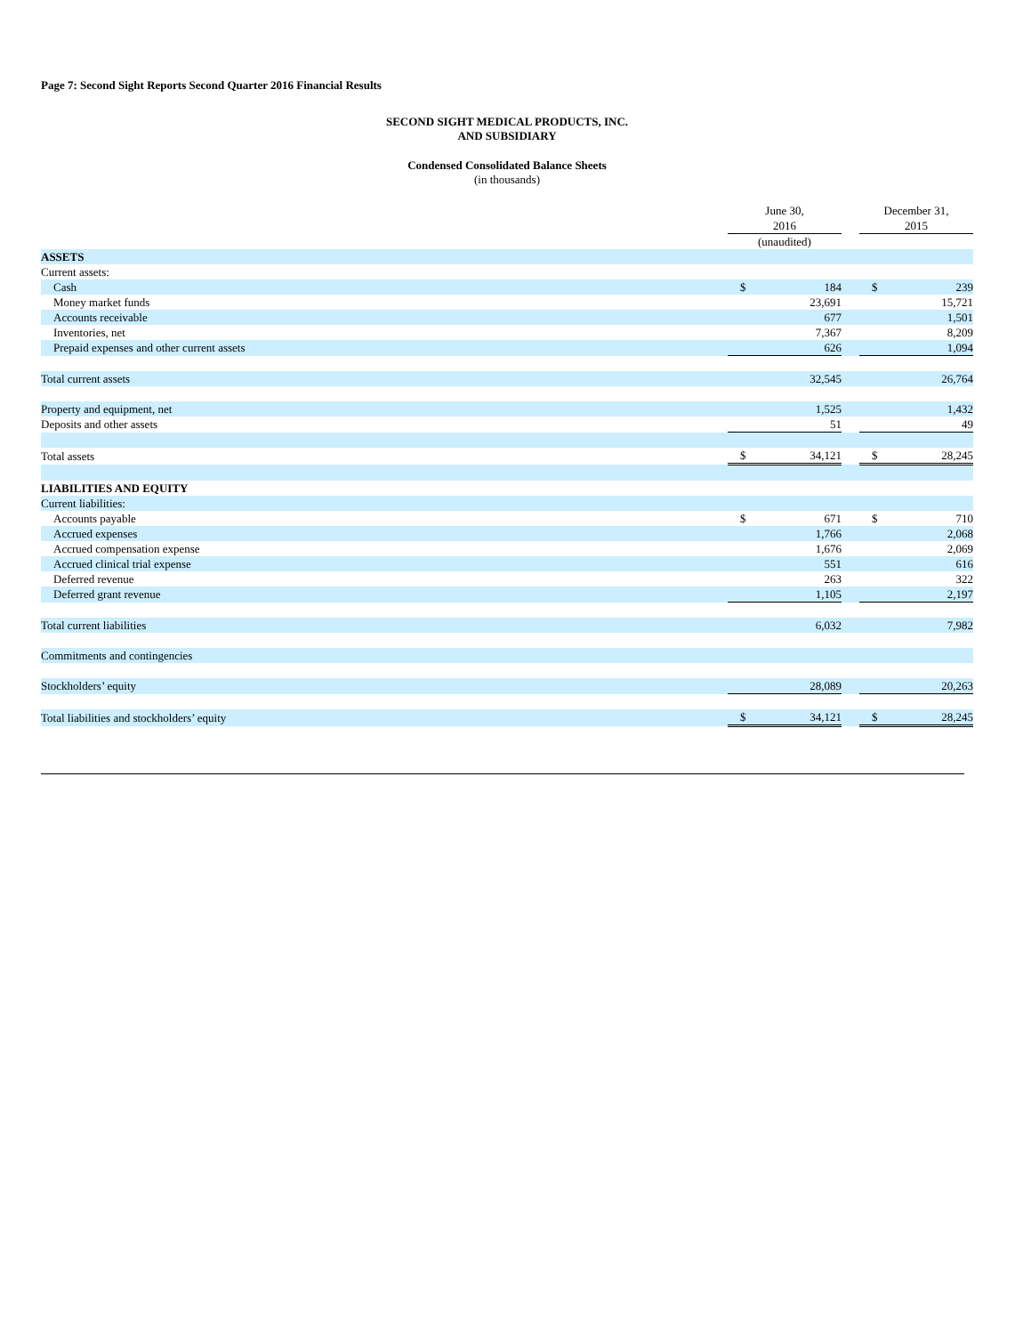Page 7: Second Sight Reports Second Quarter 2016 Financial Results
SECOND SIGHT MEDICAL PRODUCTS, INC.
AND SUBSIDIARY
Condensed Consolidated Balance Sheets
(in thousands)
| | June 30, 2016 | | | December 31, 2015 | |
| | (unaudited) | | | | |
| ASSETS | | | | | |
| Current assets: | | | | | |
| Cash | $ | 184 | | $ | 239 |
| Money market funds | | 23,691 | | | 15,721 |
| Accounts receivable | | 677 | | | 1,501 |
| Inventories, net | | 7,367 | | | 8,209 |
| Prepaid expenses and other current assets | | 626 | | | 1,094 |
| Total current assets | | 32,545 | | | 26,764 |
| Property and equipment, net | | 1,525 | | | 1,432 |
| Deposits and other assets | | 51 | | | 49 |
| Total assets | $ | 34,121 | | $ | 28,245 |
| LIABILITIES AND EQUITY | | | | | |
| Current liabilities: | | | | | |
| Accounts payable | $ | 671 | | $ | 710 |
| Accrued expenses | | 1,766 | | | 2,068 |
| Accrued compensation expense | | 1,676 | | | 2,069 |
| Accrued clinical trial expense | | 551 | | | 616 |
| Deferred revenue | | 263 | | | 322 |
| Deferred grant revenue | | 1,105 | | | 2,197 |
| Total current liabilities | | 6,032 | | | 7,982 |
| Commitments and contingencies | | | | | |
| Stockholders’ equity | | 28,089 | | | 20,263 |
| Total liabilities and stockholders’ equity | $ | 34,121 | | $ | 28,245 |